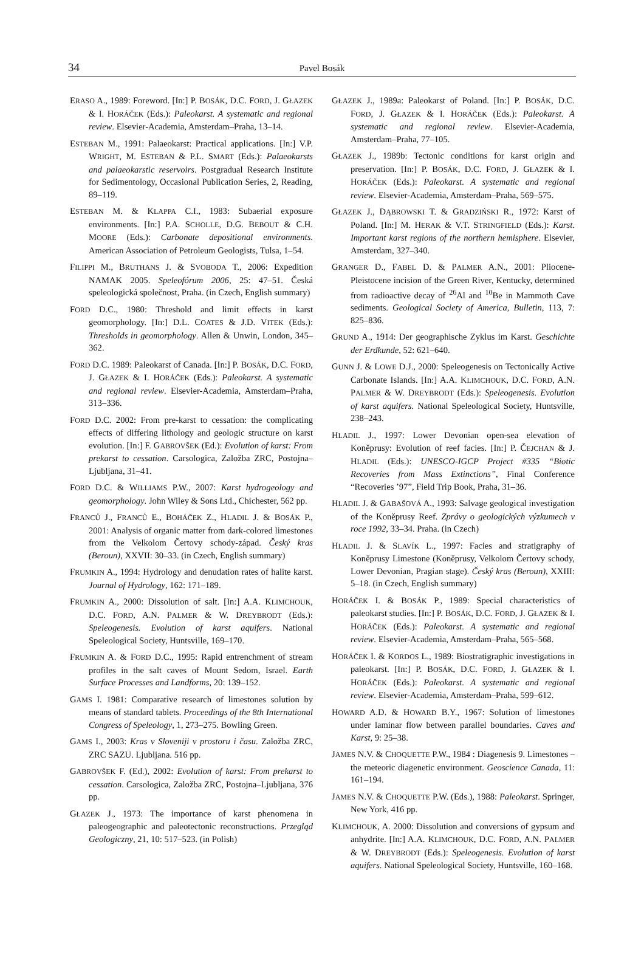34
Pavel Bosák
ERASO A., 1989: Foreword. [In:] P. BOSÁK, D.C. FORD, J. GŁAZEK & I. HORÁČEK (Eds.): Paleokarst. A systematic and regional review. Elsevier-Academia, Amsterdam–Praha, 13–14.
ESTEBAN M., 1991: Palaeokarst: Practical applications. [In:] V.P. WRIGHT, M. ESTEBAN & P.L. SMART (Eds.): Palaeokarsts and palaeokarstic reservoirs. Postgradual Research Institute for Sedimentology, Occasional Publication Series, 2, Reading, 89–119.
ESTEBAN M. & KLAPPA C.I., 1983: Subaerial exposure environments. [In:] P.A. SCHOLLE, D.G. BEBOUT & C.H. MOORE (Eds.): Carbonate depositional environments. American Association of Petroleum Geologists, Tulsa, 1–54.
FILIPPI M., BRUTHANS J. & SVOBODA T., 2006: Expedition NAMAK 2005. Speleofórum 2006, 25: 47–51. Česká speleologická společnost, Praha. (in Czech, English summary)
FORD D.C., 1980: Threshold and limit effects in karst geomorphology. [In:] D.L. COATES & J.D. VITEK (Eds.): Thresholds in geomorphology. Allen & Unwin, London, 345–362.
FORD D.C. 1989: Paleokarst of Canada. [In:] P. BOSÁK, D.C. FORD, J. GŁAZEK & I. HORÁČEK (Eds.): Paleokarst. A systematic and regional review. Elsevier-Academia, Amsterdam–Praha, 313–336.
FORD D.C. 2002: From pre-karst to cessation: the complicating effects of differing lithology and geologic structure on karst evolution. [In:] F. GABROVŠEK (Ed.): Evolution of karst: From prekarst to cessation. Carsologica, Založba ZRC, Postojna–Ljubljana, 31–41.
FORD D.C. & WILLIAMS P.W., 2007: Karst hydrogeology and geomorphology. John Wiley & Sons Ltd., Chichester, 562 pp.
FRANCŮ J., FRANCŮ E., BOHÁČEK Z., HLADIL J. & BOSÁK P., 2001: Analysis of organic matter from dark-colored limestones from the Velkolom Čertovy schody-západ. Český kras (Beroun), XXVII: 30–33. (in Czech, English summary)
FRUMKIN A., 1994: Hydrology and denudation rates of halite karst. Journal of Hydrology, 162: 171–189.
FRUMKIN A., 2000: Dissolution of salt. [In:] A.A. KLIMCHOUK, D.C. FORD, A.N. PALMER & W. DREYBRODT (Eds.): Speleogenesis. Evolution of karst aquifers. National Speleological Society, Huntsville, 169–170.
FRUMKIN A. & FORD D.C., 1995: Rapid entrenchment of stream profiles in the salt caves of Mount Sedom, Israel. Earth Surface Processes and Landforms, 20: 139–152.
GAMS I. 1981: Comparative research of limestones solution by means of standard tablets. Proceedings of the 8th International Congress of Speleology, 1, 273–275. Bowling Green.
GAMS I., 2003: Kras v Sloveniji v prostoru i času. Založba ZRC, ZRC SAZU. Ljubljana. 516 pp.
GABROVŠEK F. (Ed.), 2002: Evolution of karst: From prekarst to cessation. Carsologica, Založba ZRC, Postojna–Ljubljana, 376 pp.
GŁAZEK J., 1973: The importance of karst phenomena in paleogeographic and paleotectonic reconstructions. Przegląd Geologiczny, 21, 10: 517–523. (in Polish)
GŁAZEK J., 1989a: Paleokarst of Poland. [In:] P. BOSÁK, D.C. FORD, J. GŁAZEK & I. HORÁČEK (Eds.): Paleokarst. A systematic and regional review. Elsevier-Academia, Amsterdam–Praha, 77–105.
GŁAZEK J., 1989b: Tectonic conditions for karst origin and preservation. [In:] P. BOSÁK, D.C. FORD, J. GŁAZEK & I. HORÁČEK (Eds.): Paleokarst. A systematic and regional review. Elsevier-Academia, Amsterdam–Praha, 569–575.
GŁAZEK J., DĄBROWSKI T. & GRADZIŃSKI R., 1972: Karst of Poland. [In:] M. HERAK & V.T. STRINGFIELD (Eds.): Karst. Important karst regions of the northern hemisphere. Elsevier, Amsterdam, 327–340.
GRANGER D., FABEL D. & PALMER A.N., 2001: Pliocene-Pleistocene incision of the Green River, Kentucky, determined from radioactive decay of <sup>26</sup>Al and <sup>10</sup>Be in Mammoth Cave sediments. Geological Society of America, Bulletin, 113, 7: 825–836.
GRUND A., 1914: Der geographische Zyklus im Karst. Geschichte der Erdkunde, 52: 621–640.
GUNN J. & LOWE D.J., 2000: Speleogenesis on Tectonically Active Carbonate Islands. [In:] A.A. KLIMCHOUK, D.C. FORD, A.N. PALMER & W. DREYBRODT (Eds.): Speleogenesis. Evolution of karst aquifers. National Speleological Society, Huntsville, 238–243.
HLADIL J., 1997: Lower Devonian open-sea elevation of Koněprusy: Evolution of reef facies. [In:] P. ČEJCHAN & J. HLADIL (Eds.): UNESCO-IGCP Project #335 “Biotic Recoveries from Mass Extinctions”, Final Conference “Recoveries ’97”, Field Trip Book, Praha, 31–36.
HLADIL J. & GABAŠOVÁ A., 1993: Salvage geological investigation of the Koněprusy Reef. Zprávy o geologických výzkumech v roce 1992, 33–34. Praha. (in Czech)
HLADIL J. & SLAVÍK L., 1997: Facies and stratigraphy of Koněprusy Limestone (Koněprusy, Velkolom Čertovy schody, Lower Devonian, Pragian stage). Český kras (Beroun), XXIII: 5–18. (in Czech, English summary)
HORÁČEK I. & BOSÁK P., 1989: Special characteristics of paleokarst studies. [In:] P. BOSÁK, D.C. FORD, J. GŁAZEK & I. HORÁČEK (Eds.): Paleokarst. A systematic and regional review. Elsevier-Academia, Amsterdam–Praha, 565–568.
HORÁČEK I. & KORDOS L., 1989: Biostratigraphic investigations in paleokarst. [In:] P. BOSÁK, D.C. FORD, J. GŁAZEK & I. HORÁČEK (Eds.): Paleokarst. A systematic and regional review. Elsevier-Academia, Amsterdam–Praha, 599–612.
HOWARD A.D. & HOWARD B.Y., 1967: Solution of limestones under laminar flow between parallel boundaries. Caves and Karst, 9: 25–38.
JAMES N.V. & CHOQUETTE P.W., 1984 : Diagenesis 9. Limestones – the meteoric diagenetic environment. Geoscience Canada, 11: 161–194.
JAMES N.V. & CHOQUETTE P.W. (Eds.), 1988: Paleokarst. Springer, New York, 416 pp.
KLIMCHOUK, A. 2000: Dissolution and conversions of gypsum and anhydrite. [In:] A.A. KLIMCHOUK, D.C. FORD, A.N. PALMER & W. DREYBRODT (Eds.): Speleogenesis. Evolution of karst aquifers. National Speleological Society, Huntsville, 160–168.